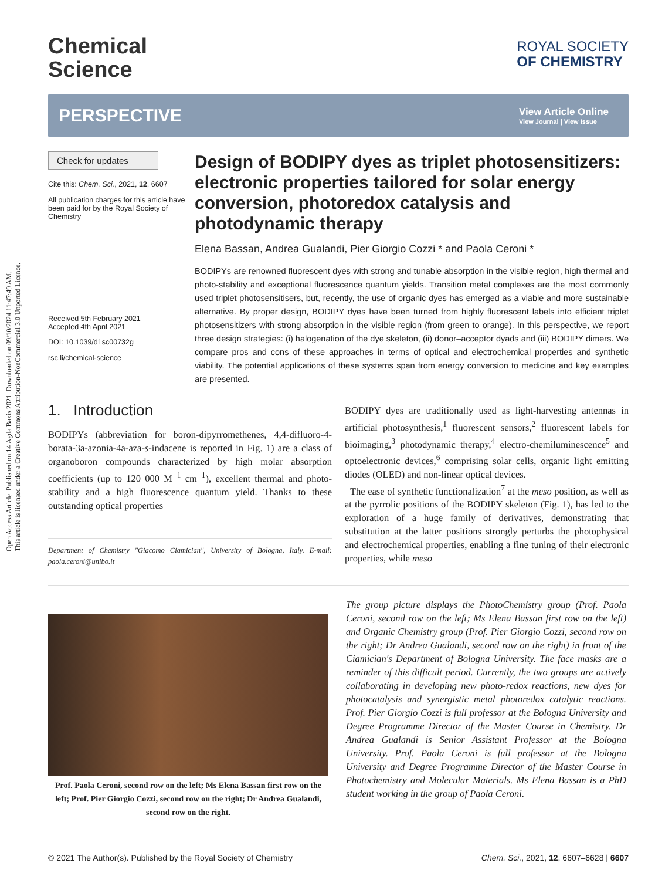Open Access Article. Published on 14 Agda Baxis 2021. Downloaded on 09/10/2024 11:47:49 AM.
This article is licensed under a Creative Commons Attribution-NonCommercial 3.0 Unported Licence.
Chemical
Science
ROYAL SOCIETY
OF CHEMISTRY
PERSPECTIVE
View Article Online
View Journal | View Issue
Check for updates
Cite this: Chem. Sci., 2021, 12, 6607
All publication charges for this article have been paid for by the Royal Society of Chemistry
Received 5th February 2021
Accepted 4th April 2021
DOI: 10.1039/d1sc00732g
rsc.li/chemical-science
Design of BODIPY dyes as triplet photosensitizers: electronic properties tailored for solar energy conversion, photoredox catalysis and photodynamic therapy
Elena Bassan, Andrea Gualandi, Pier Giorgio Cozzi * and Paola Ceroni *
BODIPYs are renowned fluorescent dyes with strong and tunable absorption in the visible region, high thermal and photo-stability and exceptional fluorescence quantum yields. Transition metal complexes are the most commonly used triplet photosensitisers, but, recently, the use of organic dyes has emerged as a viable and more sustainable alternative. By proper design, BODIPY dyes have been turned from highly fluorescent labels into efficient triplet photosensitizers with strong absorption in the visible region (from green to orange). In this perspective, we report three design strategies: (i) halogenation of the dye skeleton, (ii) donor–acceptor dyads and (iii) BODIPY dimers. We compare pros and cons of these approaches in terms of optical and electrochemical properties and synthetic viability. The potential applications of these systems span from energy conversion to medicine and key examples are presented.
1. Introduction
BODIPYs (abbreviation for boron-dipyrromethenes, 4,4-difluoro-4-borata-3a-azonia-4a-aza-s-indacene is reported in Fig. 1) are a class of organoboron compounds characterized by high molar absorption coefficients (up to 120 000 M<sup>−1</sup> cm<sup>−1</sup>), excellent thermal and photo-stability and a high fluorescence quantum yield. Thanks to these outstanding optical properties
Department of Chemistry "Giacomo Ciamician", University of Bologna, Italy. E-mail: paola.ceroni@unibo.it
BODIPY dyes are traditionally used as light-harvesting antennas in artificial photosynthesis,<sup>1</sup> fluorescent sensors,<sup>2</sup> fluorescent labels for bioimaging,<sup>3</sup> photodynamic therapy,<sup>4</sup> electro-chemiluminescence<sup>5</sup> and optoelectronic devices,<sup>6</sup> comprising solar cells, organic light emitting diodes (OLED) and non-linear optical devices.
The ease of synthetic functionalization<sup>7</sup> at the meso position, as well as at the pyrrolic positions of the BODIPY skeleton (Fig. 1), has led to the exploration of a huge family of derivatives, demonstrating that substitution at the latter positions strongly perturbs the photophysical and electrochemical properties, enabling a fine tuning of their electronic properties, while meso
Prof. Paola Ceroni, second row on the left; Ms Elena Bassan first row on the left; Prof. Pier Giorgio Cozzi, second row on the right; Dr Andrea Gualandi, second row on the right.
The group picture displays the PhotoChemistry group (Prof. Paola Ceroni, second row on the left; Ms Elena Bassan first row on the left) and Organic Chemistry group (Prof. Pier Giorgio Cozzi, second row on the right; Dr Andrea Gualandi, second row on the right) in front of the Ciamician's Department of Bologna University. The face masks are a reminder of this difficult period. Currently, the two groups are actively collaborating in developing new photo-redox reactions, new dyes for photocatalysis and synergistic metal photoredox catalytic reactions. Prof. Pier Giorgio Cozzi is full professor at the Bologna University and Degree Programme Director of the Master Course in Chemistry. Dr Andrea Gualandi is Senior Assistant Professor at the Bologna University. Prof. Paola Ceroni is full professor at the Bologna University and Degree Programme Director of the Master Course in Photochemistry and Molecular Materials. Ms Elena Bassan is a PhD student working in the group of Paola Ceroni.
© 2021 The Author(s). Published by the Royal Society of Chemistry Chem. Sci., 2021, 12, 6607–6628 | 6607